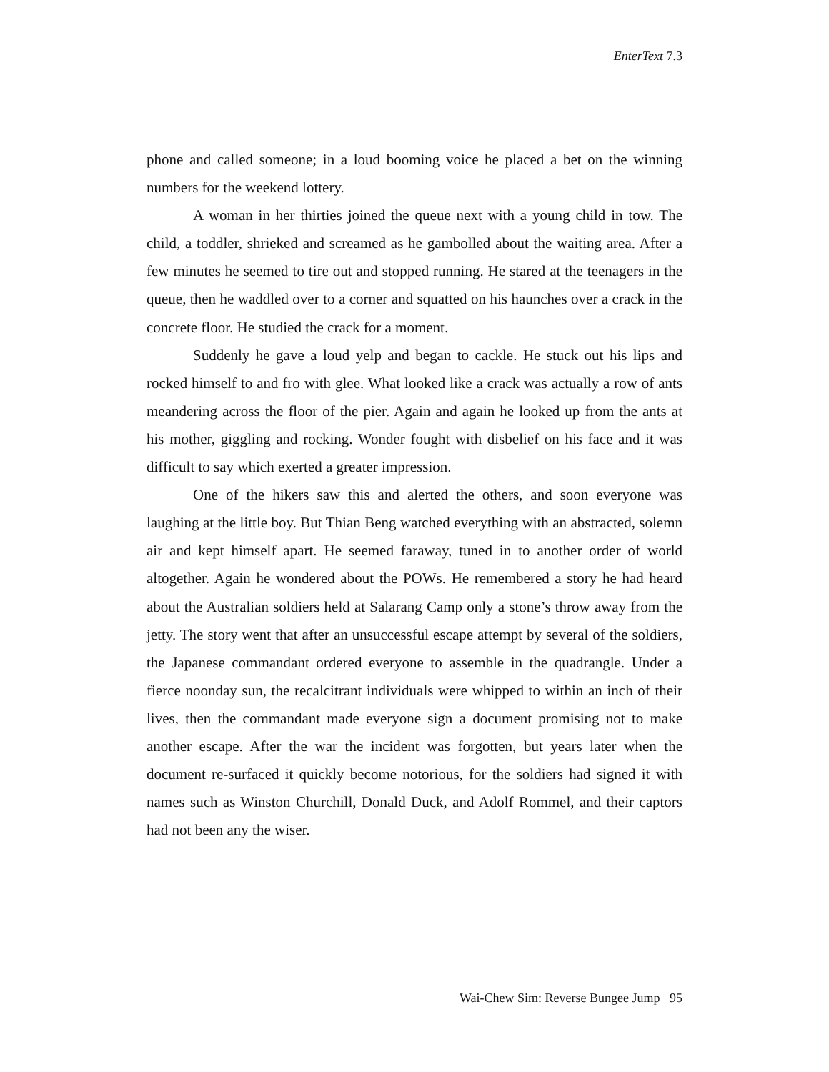EnterText 7.3
phone and called someone; in a loud booming voice he placed a bet on the winning numbers for the weekend lottery.
A woman in her thirties joined the queue next with a young child in tow. The child, a toddler, shrieked and screamed as he gambolled about the waiting area. After a few minutes he seemed to tire out and stopped running. He stared at the teenagers in the queue, then he waddled over to a corner and squatted on his haunches over a crack in the concrete floor. He studied the crack for a moment.
Suddenly he gave a loud yelp and began to cackle. He stuck out his lips and rocked himself to and fro with glee. What looked like a crack was actually a row of ants meandering across the floor of the pier. Again and again he looked up from the ants at his mother, giggling and rocking. Wonder fought with disbelief on his face and it was difficult to say which exerted a greater impression.
One of the hikers saw this and alerted the others, and soon everyone was laughing at the little boy. But Thian Beng watched everything with an abstracted, solemn air and kept himself apart. He seemed faraway, tuned in to another order of world altogether. Again he wondered about the POWs. He remembered a story he had heard about the Australian soldiers held at Salarang Camp only a stone’s throw away from the jetty. The story went that after an unsuccessful escape attempt by several of the soldiers, the Japanese commandant ordered everyone to assemble in the quadrangle. Under a fierce noonday sun, the recalcitrant individuals were whipped to within an inch of their lives, then the commandant made everyone sign a document promising not to make another escape. After the war the incident was forgotten, but years later when the document re-surfaced it quickly become notorious, for the soldiers had signed it with names such as Winston Churchill, Donald Duck, and Adolf Rommel, and their captors had not been any the wiser.
Wai-Chew Sim: Reverse Bungee Jump 95